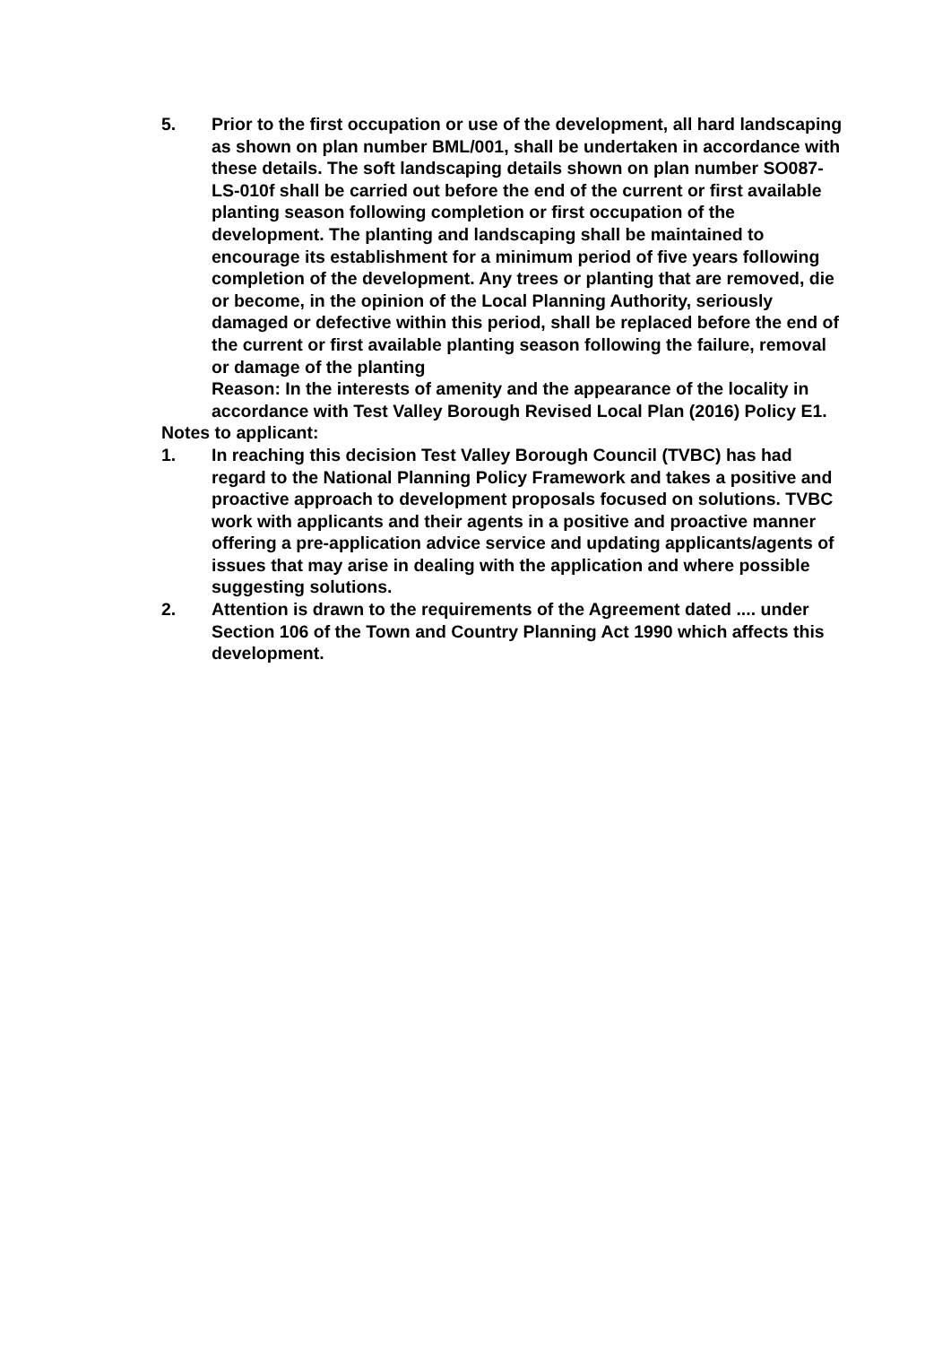5. Prior to the first occupation or use of the development, all hard landscaping as shown on plan number BML/001, shall be undertaken in accordance with these details. The soft landscaping details shown on plan number SO087-LS-010f shall be carried out before the end of the current or first available planting season following completion or first occupation of the development. The planting and landscaping shall be maintained to encourage its establishment for a minimum period of five years following completion of the development. Any trees or planting that are removed, die or become, in the opinion of the Local Planning Authority, seriously damaged or defective within this period, shall be replaced before the end of the current or first available planting season following the failure, removal or damage of the planting
Reason: In the interests of amenity and the appearance of the locality in accordance with Test Valley Borough Revised Local Plan (2016) Policy E1.
Notes to applicant:
1. In reaching this decision Test Valley Borough Council (TVBC) has had regard to the National Planning Policy Framework and takes a positive and proactive approach to development proposals focused on solutions. TVBC work with applicants and their agents in a positive and proactive manner offering a pre-application advice service and updating applicants/agents of issues that may arise in dealing with the application and where possible suggesting solutions.
2. Attention is drawn to the requirements of the Agreement dated .... under Section 106 of the Town and Country Planning Act 1990 which affects this development.